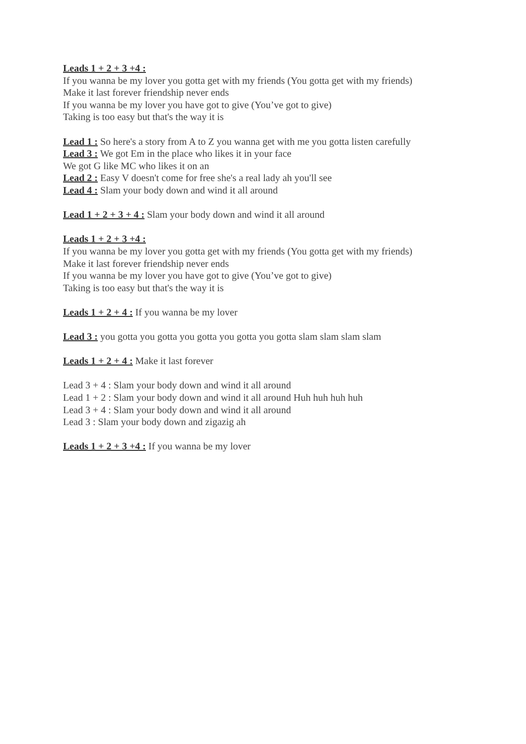Leads 1 + 2 + 3 +4 :
If you wanna be my lover you gotta get with my friends (You gotta get with my friends)
Make it last forever friendship never ends
If you wanna be my lover you have got to give (You’ve got to give)
Taking is too easy but that's the way it is
Lead 1 : So here's a story from A to Z you wanna get with me you gotta listen carefully
Lead 3 : We got Em in the place who likes it in your face
We got G like MC who likes it on an
Lead 2 : Easy V doesn't come for free she's a real lady ah you'll see
Lead 4 : Slam your body down and wind it all around
Lead 1 + 2 + 3 + 4 : Slam your body down and wind it all around
Leads 1 + 2 + 3 +4 :
If you wanna be my lover you gotta get with my friends (You gotta get with my friends)
Make it last forever friendship never ends
If you wanna be my lover you have got to give (You’ve got to give)
Taking is too easy but that's the way it is
Leads 1 + 2 + 4 : If you wanna be my lover
Lead 3 : you gotta you gotta you gotta you gotta you gotta slam slam slam slam
Leads 1 + 2 + 4 : Make it last forever
Lead 3 + 4 : Slam your body down and wind it all around
Lead 1 + 2 : Slam your body down and wind it all around Huh huh huh huh
Lead 3 + 4 : Slam your body down and wind it all around
Lead 3 : Slam your body down and zigazig ah
Leads 1 + 2 + 3 +4 : If you wanna be my lover